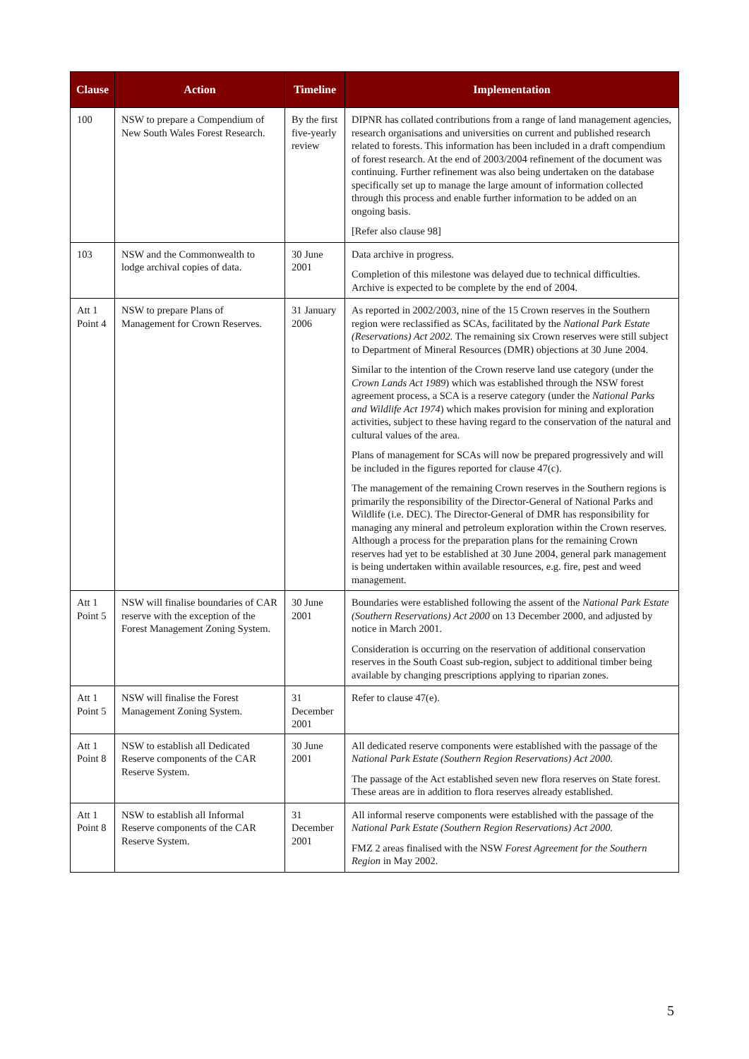| Clause | Action | Timeline | Implementation |
| --- | --- | --- | --- |
| 100 | NSW to prepare a Compendium of New South Wales Forest Research. | By the first five-yearly review | DIPNR has collated contributions from a range of land management agencies, research organisations and universities on current and published research related to forests. This information has been included in a draft compendium of forest research. At the end of 2003/2004 refinement of the document was continuing. Further refinement was also being undertaken on the database specifically set up to manage the large amount of information collected through this process and enable further information to be added on an ongoing basis. [Refer also clause 98] |
| 103 | NSW and the Commonwealth to lodge archival copies of data. | 30 June 2001 | Data archive in progress. Completion of this milestone was delayed due to technical difficulties. Archive is expected to be complete by the end of 2004. |
| Att 1 Point 4 | NSW to prepare Plans of Management for Crown Reserves. | 31 January 2006 | As reported in 2002/2003, nine of the 15 Crown reserves in the Southern region were reclassified as SCAs, facilitated by the National Park Estate (Reservations) Act 2002. The remaining six Crown reserves were still subject to Department of Mineral Resources (DMR) objections at 30 June 2004. Similar to the intention of the Crown reserve land use category (under the Crown Lands Act 1989 ) which was established through the NSW forest agreement process, a SCA is a reserve category (under the National Parks and Wildlife Act 1974 ) which makes provision for mining and exploration activities, subject to these having regard to the conservation of the natural and cultural values of the area. Plans of management for SCAs will now be prepared progressively and will be included in the figures reported for clause 47(c). The management of the remaining Crown reserves in the Southern regions is primarily the responsibility of the Director-General of National Parks and Wildlife (i.e. DEC). The Director-General of DMR has responsibility for managing any mineral and petroleum exploration within the Crown reserves. Although a process for the preparation plans for the remaining Crown reserves had yet to be established at 30 June 2004, general park management is being undertaken within available resources, e.g. fire, pest and weed management. |
| Att 1 Point 5 | NSW will finalise boundaries of CAR reserve with the exception of the Forest Management Zoning System. | 30 June 2001 | Boundaries were established following the assent of the National Park Estate (Southern Reservations) Act 2000 on 13 December 2000, and adjusted by notice in March 2001. Consideration is occurring on the reservation of additional conservation reserves in the South Coast sub-region, subject to additional timber being available by changing prescriptions applying to riparian zones. |
| Att 1 Point 5 | NSW will finalise the Forest Management Zoning System. | 31 December 2001 | Refer to clause 47(e). |
| Att 1 Point 8 | NSW to establish all Dedicated Reserve components of the CAR Reserve System. | 30 June 2001 | All dedicated reserve components were established with the passage of the National Park Estate (Southern Region Reservations) Act 2000. The passage of the Act established seven new flora reserves on State forest. These areas are in addition to flora reserves already established. |
| Att 1 Point 8 | NSW to establish all Informal Reserve components of the CAR Reserve System. | 31 December 2001 | All informal reserve components were established with the passage of the National Park Estate (Southern Region Reservations) Act 2000. FMZ 2 areas finalised with the NSW Forest Agreement for the Southern Region in May 2002. |
5